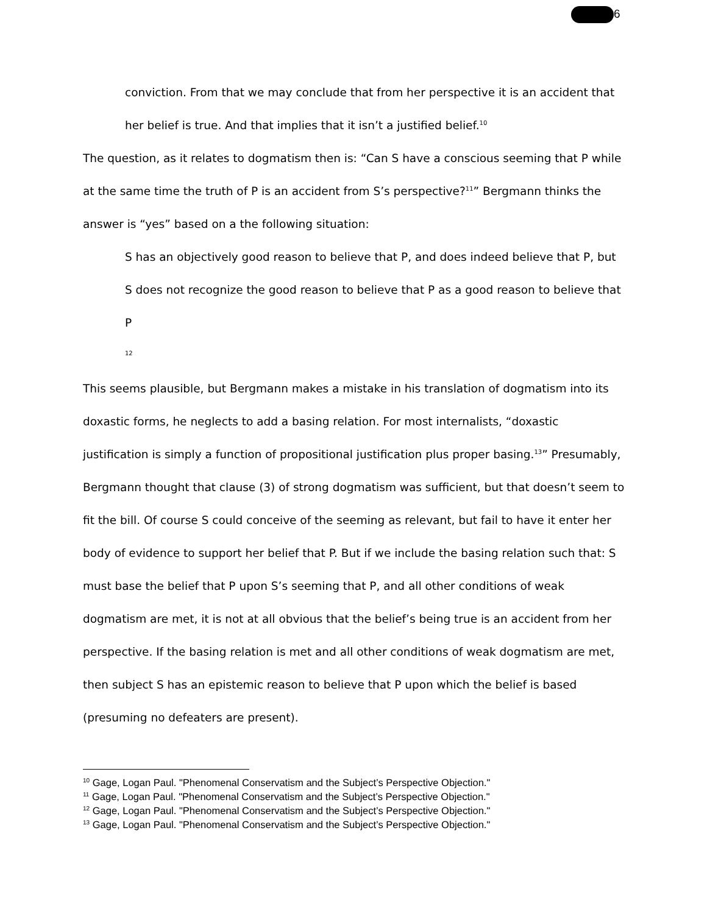6
conviction. From that we may conclude that from her perspective it is an accident that her belief is true. And that implies that it isn’t a justified belief.<sup>10</sup>
The question, as it relates to dogmatism then is: “Can S have a conscious seeming that P while at the same time the truth of P is an accident from S’s perspective?<sup>11</sup>” Bergmann thinks the answer is “yes” based on a the following situation:
S has an objectively good reason to believe that P, and does indeed believe that P, but S does not recognize the good reason to believe that P as a good reason to believe that P
<sup>12</sup>
This seems plausible, but Bergmann makes a mistake in his translation of dogmatism into its doxastic forms, he neglects to add a basing relation. For most internalists, “doxastic justification is simply a function of propositional justification plus proper basing.<sup>13</sup>” Presumably, Bergmann thought that clause (3) of strong dogmatism was sufficient, but that doesn’t seem to fit the bill. Of course S could conceive of the seeming as relevant, but fail to have it enter her body of evidence to support her belief that P. But if we include the basing relation such that: S must base the belief that P upon S’s seeming that P, and all other conditions of weak dogmatism are met, it is not at all obvious that the belief’s being true is an accident from her perspective. If the basing relation is met and all other conditions of weak dogmatism are met, then subject S has an epistemic reason to believe that P upon which the belief is based (presuming no defeaters are present).
<sup>10</sup> Gage, Logan Paul. "Phenomenal Conservatism and the Subject’s Perspective Objection."
<sup>11</sup> Gage, Logan Paul. "Phenomenal Conservatism and the Subject’s Perspective Objection."
<sup>12</sup> Gage, Logan Paul. "Phenomenal Conservatism and the Subject’s Perspective Objection."
<sup>13</sup> Gage, Logan Paul. "Phenomenal Conservatism and the Subject’s Perspective Objection."